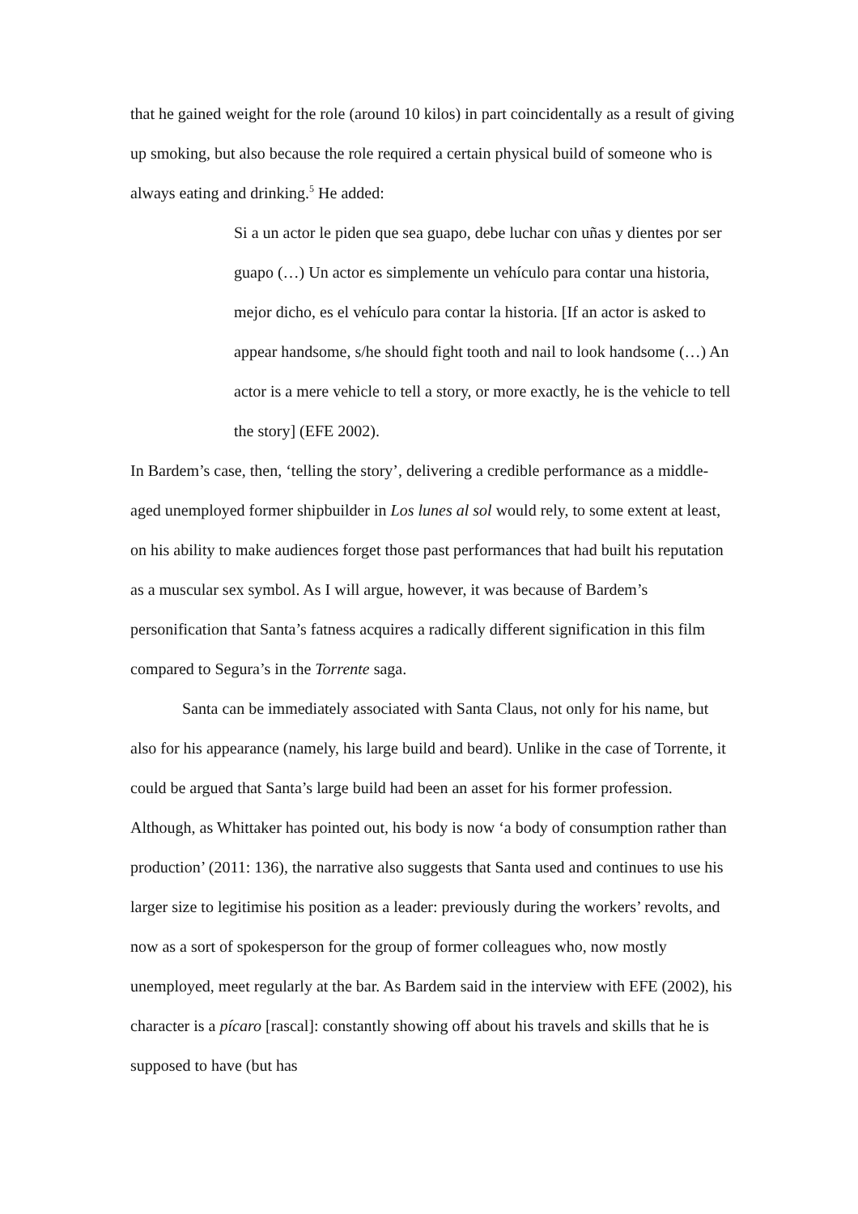that he gained weight for the role (around 10 kilos) in part coincidentally as a result of giving up smoking, but also because the role required a certain physical build of someone who is always eating and drinking.<sup>5</sup> He added:
Si a un actor le piden que sea guapo, debe luchar con uñas y dientes por ser guapo (…) Un actor es simplemente un vehículo para contar una historia, mejor dicho, es el vehículo para contar la historia. [If an actor is asked to appear handsome, s/he should fight tooth and nail to look handsome (…) An actor is a mere vehicle to tell a story, or more exactly, he is the vehicle to tell the story] (EFE 2002).
In Bardem’s case, then, ‘telling the story’, delivering a credible performance as a middle-aged unemployed former shipbuilder in Los lunes al sol would rely, to some extent at least, on his ability to make audiences forget those past performances that had built his reputation as a muscular sex symbol. As I will argue, however, it was because of Bardem’s personification that Santa’s fatness acquires a radically different signification in this film compared to Segura’s in the Torrente saga.
Santa can be immediately associated with Santa Claus, not only for his name, but also for his appearance (namely, his large build and beard). Unlike in the case of Torrente, it could be argued that Santa’s large build had been an asset for his former profession. Although, as Whittaker has pointed out, his body is now ‘a body of consumption rather than production’ (2011: 136), the narrative also suggests that Santa used and continues to use his larger size to legitimise his position as a leader: previously during the workers’ revolts, and now as a sort of spokesperson for the group of former colleagues who, now mostly unemployed, meet regularly at the bar. As Bardem said in the interview with EFE (2002), his character is a pícaro [rascal]: constantly showing off about his travels and skills that he is supposed to have (but has